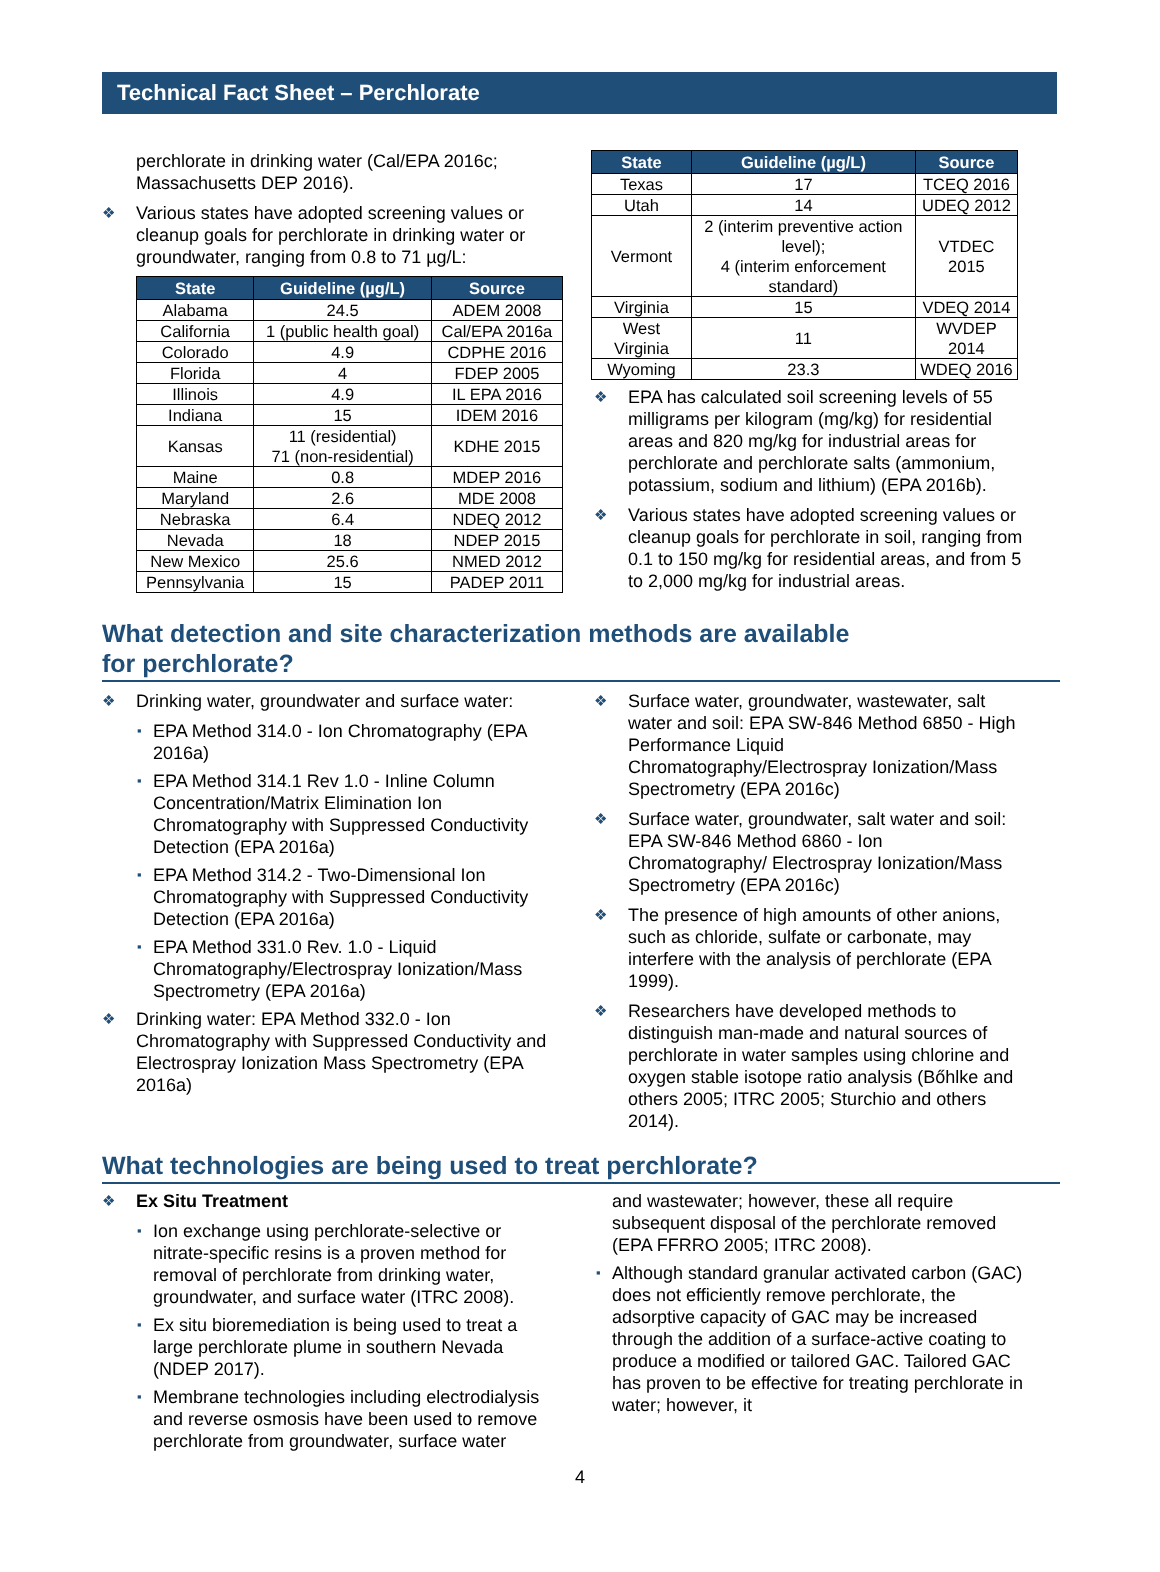Technical Fact Sheet – Perchlorate
perchlorate in drinking water (Cal/EPA 2016c; Massachusetts DEP 2016).
Various states have adopted screening values or cleanup goals for perchlorate in drinking water or groundwater, ranging from 0.8 to 71 µg/L:
| State | Guideline (µg/L) | Source |
| --- | --- | --- |
| Alabama | 24.5 | ADEM 2008 |
| California | 1 (public health goal) | Cal/EPA 2016a |
| Colorado | 4.9 | CDPHE 2016 |
| Florida | 4 | FDEP 2005 |
| Illinois | 4.9 | IL EPA 2016 |
| Indiana | 15 | IDEM 2016 |
| Kansas | 11 (residential) 71 (non-residential) | KDHE 2015 |
| Maine | 0.8 | MDEP 2016 |
| Maryland | 2.6 | MDE 2008 |
| Nebraska | 6.4 | NDEQ 2012 |
| Nevada | 18 | NDEP 2015 |
| New Mexico | 25.6 | NMED 2012 |
| Pennsylvania | 15 | PADEP 2011 |
| State | Guideline (µg/L) | Source |
| --- | --- | --- |
| Texas | 17 | TCEQ 2016 |
| Utah | 14 | UDEQ 2012 |
| Vermont | 2 (interim preventive action level); 4 (interim enforcement standard) | VTDEC 2015 |
| Virginia | 15 | VDEQ 2014 |
| West Virginia | 11 | WVDEP 2014 |
| Wyoming | 23.3 | WDEQ 2016 |
EPA has calculated soil screening levels of 55 milligrams per kilogram (mg/kg) for residential areas and 820 mg/kg for industrial areas for perchlorate and perchlorate salts (ammonium, potassium, sodium and lithium) (EPA 2016b).
Various states have adopted screening values or cleanup goals for perchlorate in soil, ranging from 0.1 to 150 mg/kg for residential areas, and from 5 to 2,000 mg/kg for industrial areas.
What detection and site characterization methods are available
for perchlorate?
Drinking water, groundwater and surface water:
EPA Method 314.0 - Ion Chromatography (EPA 2016a)
EPA Method 314.1 Rev 1.0 - Inline Column Concentration/Matrix Elimination Ion Chromatography with Suppressed Conductivity Detection (EPA 2016a)
EPA Method 314.2 - Two-Dimensional Ion Chromatography with Suppressed Conductivity Detection (EPA 2016a)
EPA Method 331.0 Rev. 1.0 - Liquid Chromatography/Electrospray Ionization/Mass Spectrometry (EPA 2016a)
Drinking water: EPA Method 332.0 - Ion Chromatography with Suppressed Conductivity and Electrospray Ionization Mass Spectrometry (EPA 2016a)
Surface water, groundwater, wastewater, salt water and soil: EPA SW-846 Method 6850 - High Performance Liquid Chromatography/Electrospray Ionization/Mass Spectrometry (EPA 2016c)
Surface water, groundwater, salt water and soil: EPA SW-846 Method 6860 - Ion Chromatography/ Electrospray Ionization/Mass Spectrometry (EPA 2016c)
The presence of high amounts of other anions, such as chloride, sulfate or carbonate, may interfere with the analysis of perchlorate (EPA 1999).
Researchers have developed methods to distinguish man-made and natural sources of perchlorate in water samples using chlorine and oxygen stable isotope ratio analysis (Bőhlke and others 2005; ITRC 2005; Sturchio and others 2014).
What technologies are being used to treat perchlorate?
Ex Situ Treatment
Ion exchange using perchlorate-selective or nitrate-specific resins is a proven method for removal of perchlorate from drinking water, groundwater, and surface water (ITRC 2008).
Ex situ bioremediation is being used to treat a large perchlorate plume in southern Nevada (NDEP 2017).
Membrane technologies including electrodialysis and reverse osmosis have been used to remove perchlorate from groundwater, surface water
and wastewater; however, these all require subsequent disposal of the perchlorate removed (EPA FFRRO 2005; ITRC 2008).
▪ Although standard granular activated carbon (GAC) does not efficiently remove perchlorate, the adsorptive capacity of GAC may be increased through the addition of a surface-active coating to produce a modified or tailored GAC. Tailored GAC has proven to be effective for treating perchlorate in water; however, it
4